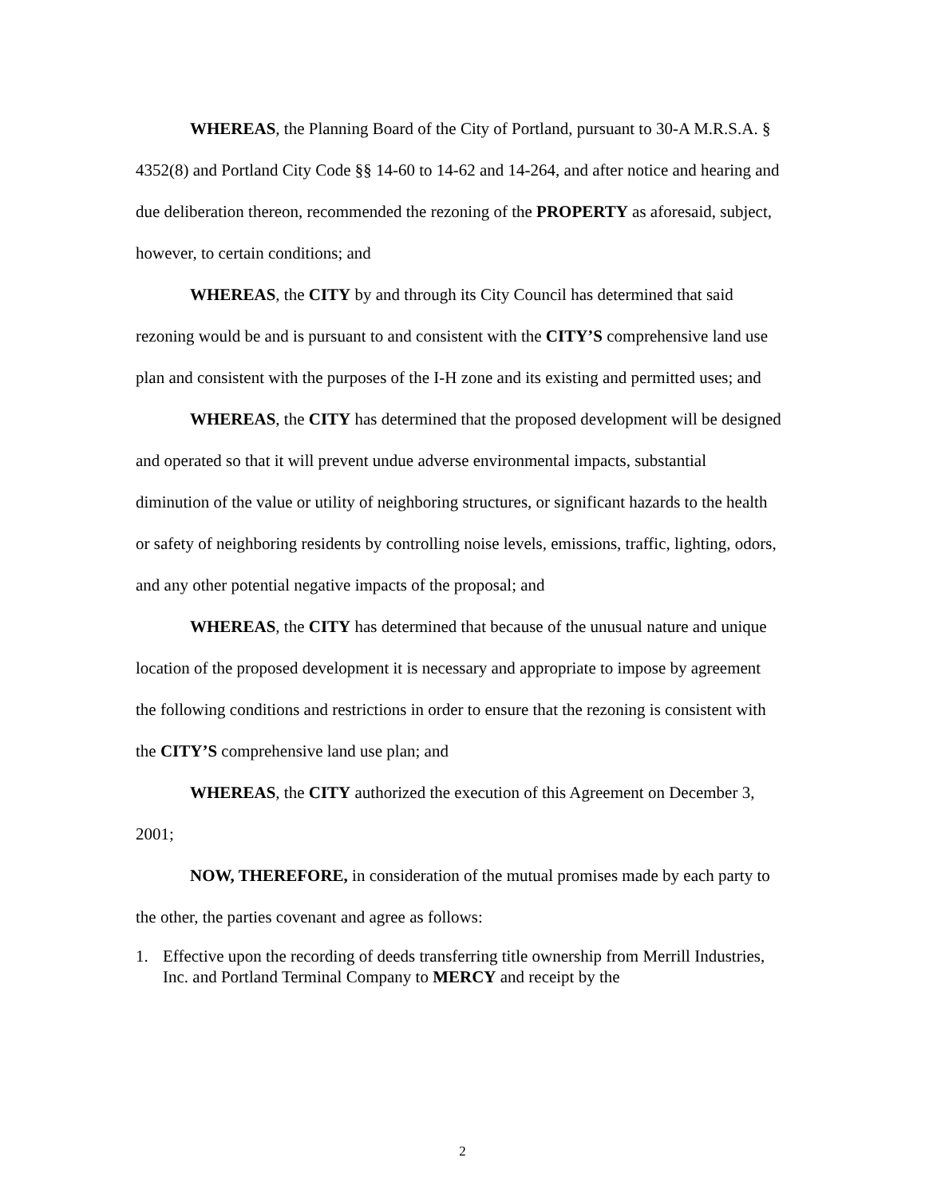WHEREAS, the Planning Board of the City of Portland, pursuant to 30-A M.R.S.A. § 4352(8) and Portland City Code §§ 14-60 to 14-62 and 14-264, and after notice and hearing and due deliberation thereon, recommended the rezoning of the PROPERTY as aforesaid, subject, however, to certain conditions; and
WHEREAS, the CITY by and through its City Council has determined that said rezoning would be and is pursuant to and consistent with the CITY’S comprehensive land use plan and consistent with the purposes of the I-H zone and its existing and permitted uses; and
WHEREAS, the CITY has determined that the proposed development will be designed and operated so that it will prevent undue adverse environmental impacts, substantial diminution of the value or utility of neighboring structures, or significant hazards to the health or safety of neighboring residents by controlling noise levels, emissions, traffic, lighting, odors, and any other potential negative impacts of the proposal; and
WHEREAS, the CITY has determined that because of the unusual nature and unique location of the proposed development it is necessary and appropriate to impose by agreement the following conditions and restrictions in order to ensure that the rezoning is consistent with the CITY’S comprehensive land use plan; and
WHEREAS, the CITY authorized the execution of this Agreement on December 3, 2001;
NOW, THEREFORE, in consideration of the mutual promises made by each party to the other, the parties covenant and agree as follows:
1. Effective upon the recording of deeds transferring title ownership from Merrill Industries, Inc. and Portland Terminal Company to MERCY and receipt by the
2